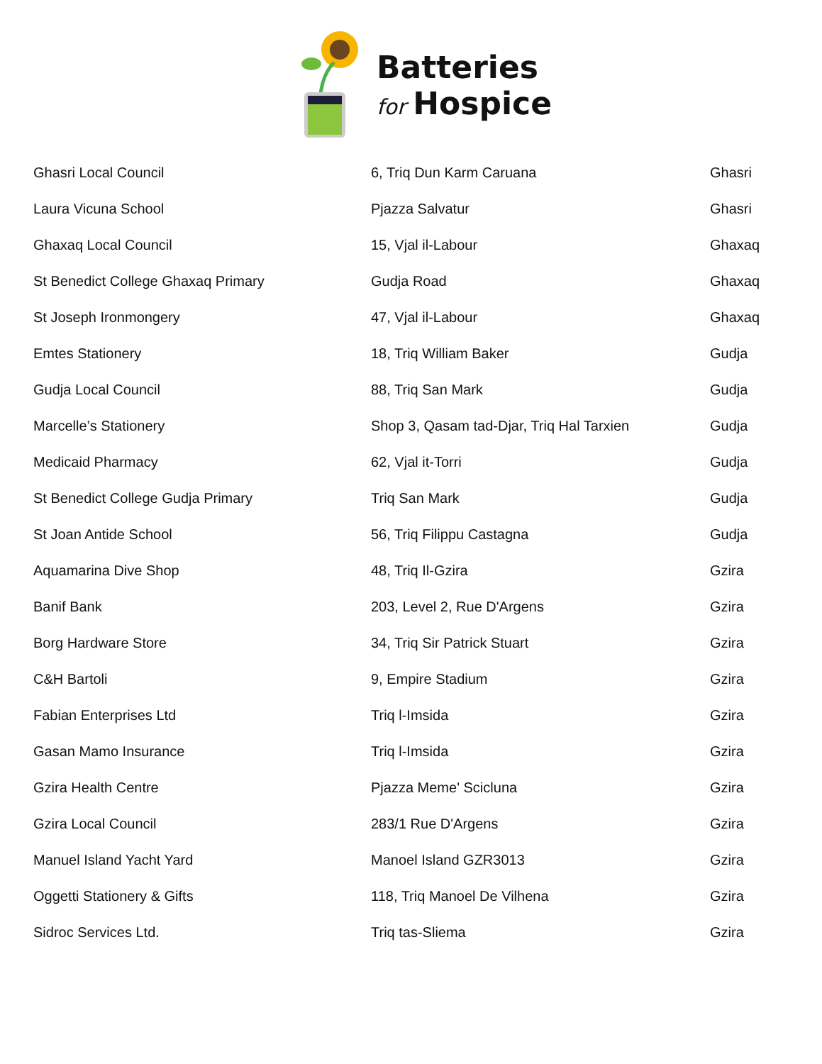Batteries
for Hospice
| Ghasri Local Council | 6, Triq Dun Karm Caruana | Ghasri |
| Laura Vicuna School | Pjazza Salvatur | Ghasri |
| Ghaxaq Local Council | 15, Vjal il-Labour | Ghaxaq |
| St Benedict College Ghaxaq Primary | Gudja Road | Ghaxaq |
| St Joseph Ironmongery | 47, Vjal il-Labour | Ghaxaq |
| Emtes Stationery | 18, Triq William Baker | Gudja |
| Gudja Local Council | 88, Triq San Mark | Gudja |
| Marcelle’s Stationery | Shop 3, Qasam tad-Djar, Triq Hal Tarxien | Gudja |
| Medicaid Pharmacy | 62, Vjal it-Torri | Gudja |
| St Benedict College Gudja Primary | Triq San Mark | Gudja |
| St Joan Antide School | 56, Triq Filippu Castagna | Gudja |
| Aquamarina Dive Shop | 48, Triq Il-Gzira | Gzira |
| Banif Bank | 203, Level 2, Rue D'Argens | Gzira |
| Borg Hardware Store | 34, Triq Sir Patrick Stuart | Gzira |
| C&H Bartoli | 9, Empire Stadium | Gzira |
| Fabian Enterprises Ltd | Triq l-Imsida | Gzira |
| Gasan Mamo Insurance | Triq l-Imsida | Gzira |
| Gzira Health Centre | Pjazza Meme' Scicluna | Gzira |
| Gzira Local Council | 283/1 Rue D'Argens | Gzira |
| Manuel Island Yacht Yard | Manoel Island GZR3013 | Gzira |
| Oggetti Stationery & Gifts | 118, Triq Manoel De Vilhena | Gzira |
| Sidroc Services Ltd. | Triq tas-Sliema | Gzira |